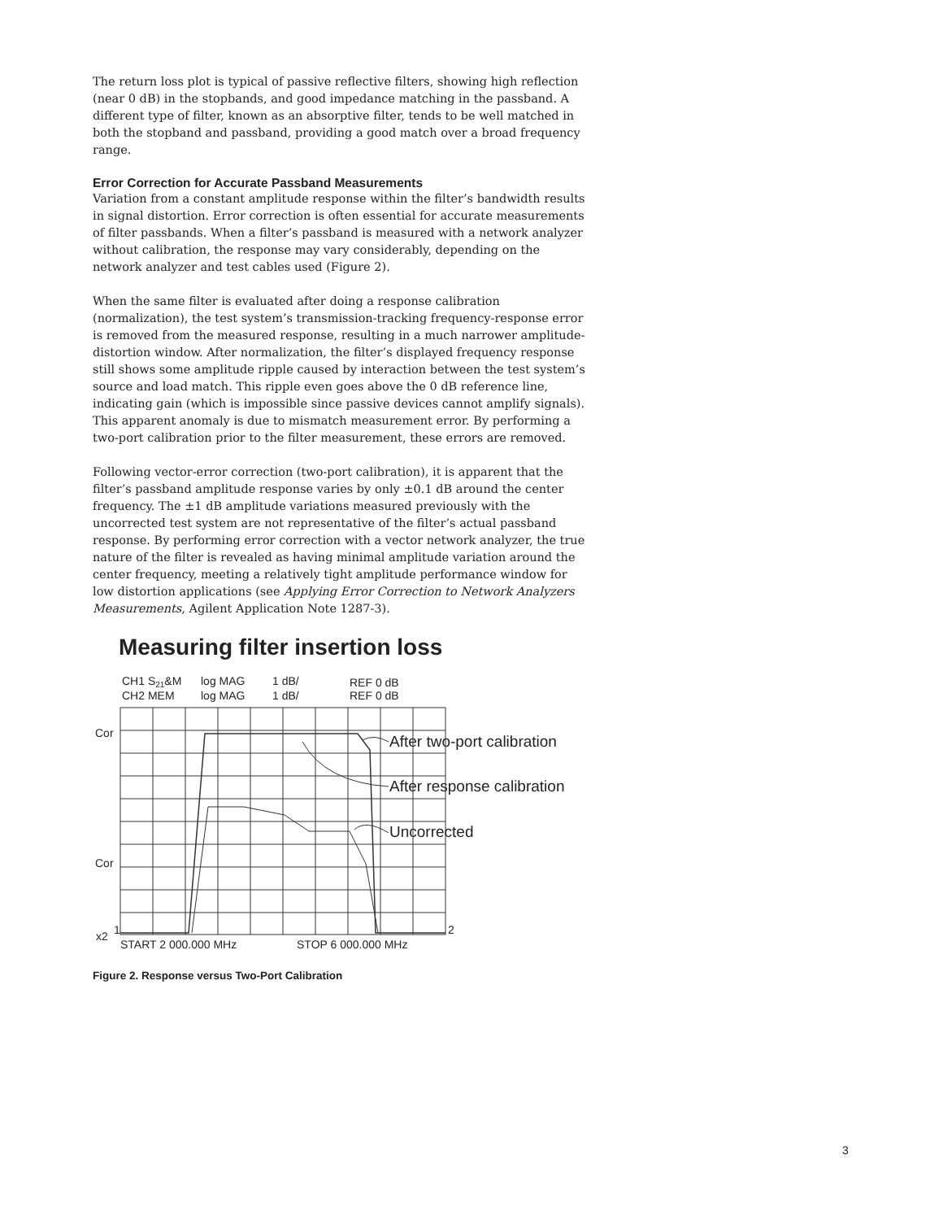The return loss plot is typical of passive reflective filters, showing high reflection (near 0 dB) in the stopbands, and good impedance matching in the passband. A different type of filter, known as an absorptive filter, tends to be well matched in both the stopband and passband, providing a good match over a broad frequency range.
Error Correction for Accurate Passband Measurements
Variation from a constant amplitude response within the filter’s bandwidth results in signal distortion. Error correction is often essential for accurate measurements of filter passbands. When a filter’s passband is measured with a network analyzer without calibration, the response may vary considerably, depending on the network analyzer and test cables used (Figure 2).
When the same filter is evaluated after doing a response calibration (normalization), the test system’s transmission-tracking frequency-response error is removed from the measured response, resulting in a much narrower amplitude-distortion window. After normalization, the filter’s displayed frequency response still shows some amplitude ripple caused by interaction between the test system’s source and load match. This ripple even goes above the 0 dB reference line, indicating gain (which is impossible since passive devices cannot amplify signals). This apparent anomaly is due to mismatch measurement error. By performing a two-port calibration prior to the filter measurement, these errors are removed.
Following vector-error correction (two-port calibration), it is apparent that the filter’s passband amplitude response varies by only ±0.1 dB around the center frequency. The ±1 dB amplitude variations measured previously with the uncorrected test system are not representative of the filter’s actual passband response. By performing error correction with a vector network analyzer, the true nature of the filter is revealed as having minimal amplitude variation around the center frequency, meeting a relatively tight amplitude performance window for low distortion applications (see Applying Error Correction to Network Analyzers Measurements, Agilent Application Note 1287-3).
Measuring filter insertion loss
CH1 S21&M
CH2 MEM
log MAG
log MAG
1 dB/
1 dB/
REF 0 dB
REF 0 dB
Cor
Cor
x2
1
2
START 2 000.000 MHz
STOP 6 000.000 MHz
After two-port calibration
After response calibration
Uncorrected
Figure 2. Response versus Two-Port Calibration
3